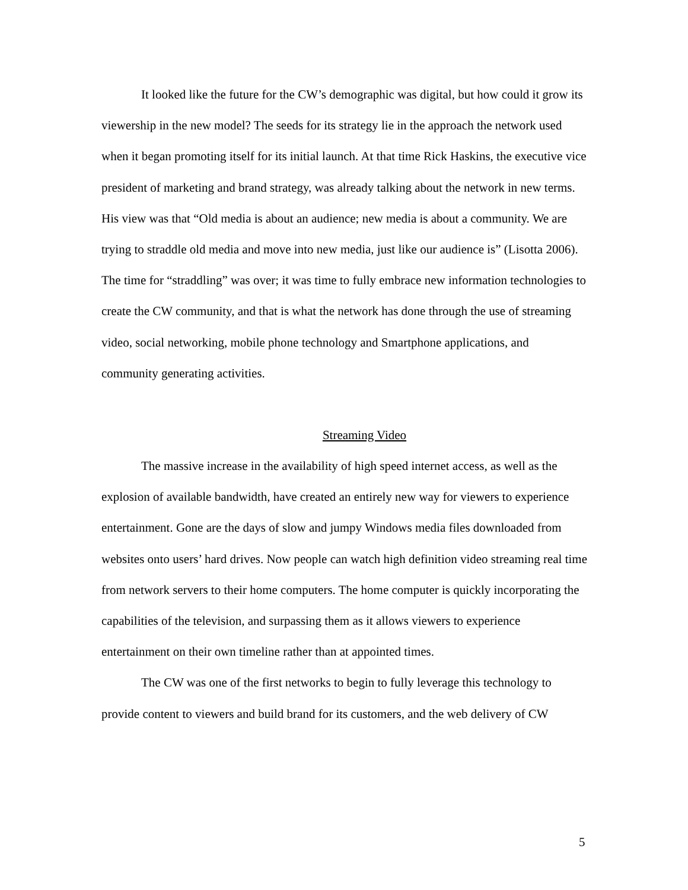It looked like the future for the CW’s demographic was digital, but how could it grow its viewership in the new model? The seeds for its strategy lie in the approach the network used when it began promoting itself for its initial launch. At that time Rick Haskins, the executive vice president of marketing and brand strategy, was already talking about the network in new terms. His view was that “Old media is about an audience; new media is about a community. We are trying to straddle old media and move into new media, just like our audience is” (Lisotta 2006). The time for “straddling” was over; it was time to fully embrace new information technologies to create the CW community, and that is what the network has done through the use of streaming video, social networking, mobile phone technology and Smartphone applications, and community generating activities.
Streaming Video
The massive increase in the availability of high speed internet access, as well as the explosion of available bandwidth, have created an entirely new way for viewers to experience entertainment. Gone are the days of slow and jumpy Windows media files downloaded from websites onto users’ hard drives. Now people can watch high definition video streaming real time from network servers to their home computers. The home computer is quickly incorporating the capabilities of the television, and surpassing them as it allows viewers to experience entertainment on their own timeline rather than at appointed times.
The CW was one of the first networks to begin to fully leverage this technology to provide content to viewers and build brand for its customers, and the web delivery of CW
5